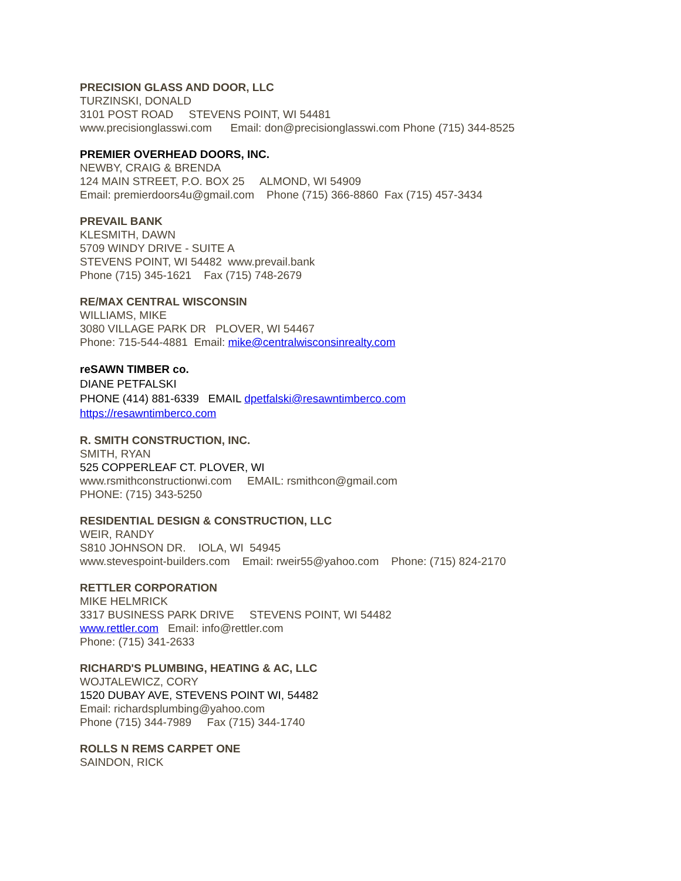PRECISION GLASS AND DOOR, LLC
TURZINSKI, DONALD
3101 POST ROAD     STEVENS POINT, WI 54481
www.precisionglasswi.com      Email: don@precisionglasswi.com Phone (715) 344-8525
PREMIER OVERHEAD DOORS, INC.
NEWBY, CRAIG & BRENDA
124 MAIN STREET, P.O. BOX 25     ALMOND, WI 54909
Email: premierdoors4u@gmail.com    Phone (715) 366-8860  Fax (715) 457-3434
PREVAIL BANK
KLESMITH, DAWN
5709 WINDY DRIVE - SUITE A
STEVENS POINT, WI 54482  www.prevail.bank
Phone (715) 345-1621    Fax (715) 748-2679
RE/MAX CENTRAL WISCONSIN
WILLIAMS, MIKE
3080 VILLAGE PARK DR   PLOVER, WI 54467
Phone: 715-544-4881  Email: mike@centralwisconsinrealty.com
reSAWN TIMBER co.
DIANE PETFALSKI
PHONE (414) 881-6339   EMAIL dpetfalski@resawntimberco.com
https://resawntimberco.com
R. SMITH CONSTRUCTION, INC.
SMITH, RYAN
525 COPPERLEAF CT. PLOVER, WI
www.rsmithconstructionwi.com     EMAIL: rsmithcon@gmail.com
PHONE: (715) 343-5250
RESIDENTIAL DESIGN & CONSTRUCTION, LLC
WEIR, RANDY
S810 JOHNSON DR.    IOLA, WI  54945
www.stevespoint-builders.com    Email: rweir55@yahoo.com    Phone: (715) 824-2170
RETTLER CORPORATION
MIKE HELMRICK
3317 BUSINESS PARK DRIVE     STEVENS POINT, WI 54482
www.rettler.com   Email: info@rettler.com
Phone: (715) 341-2633
RICHARD'S PLUMBING, HEATING & AC, LLC
WOJTALEWICZ, CORY
1520 DUBAY AVE, STEVENS POINT WI, 54482
Email: richardsplumbing@yahoo.com
Phone (715) 344-7989     Fax (715) 344-1740
ROLLS N REMS CARPET ONE
SAINDON, RICK